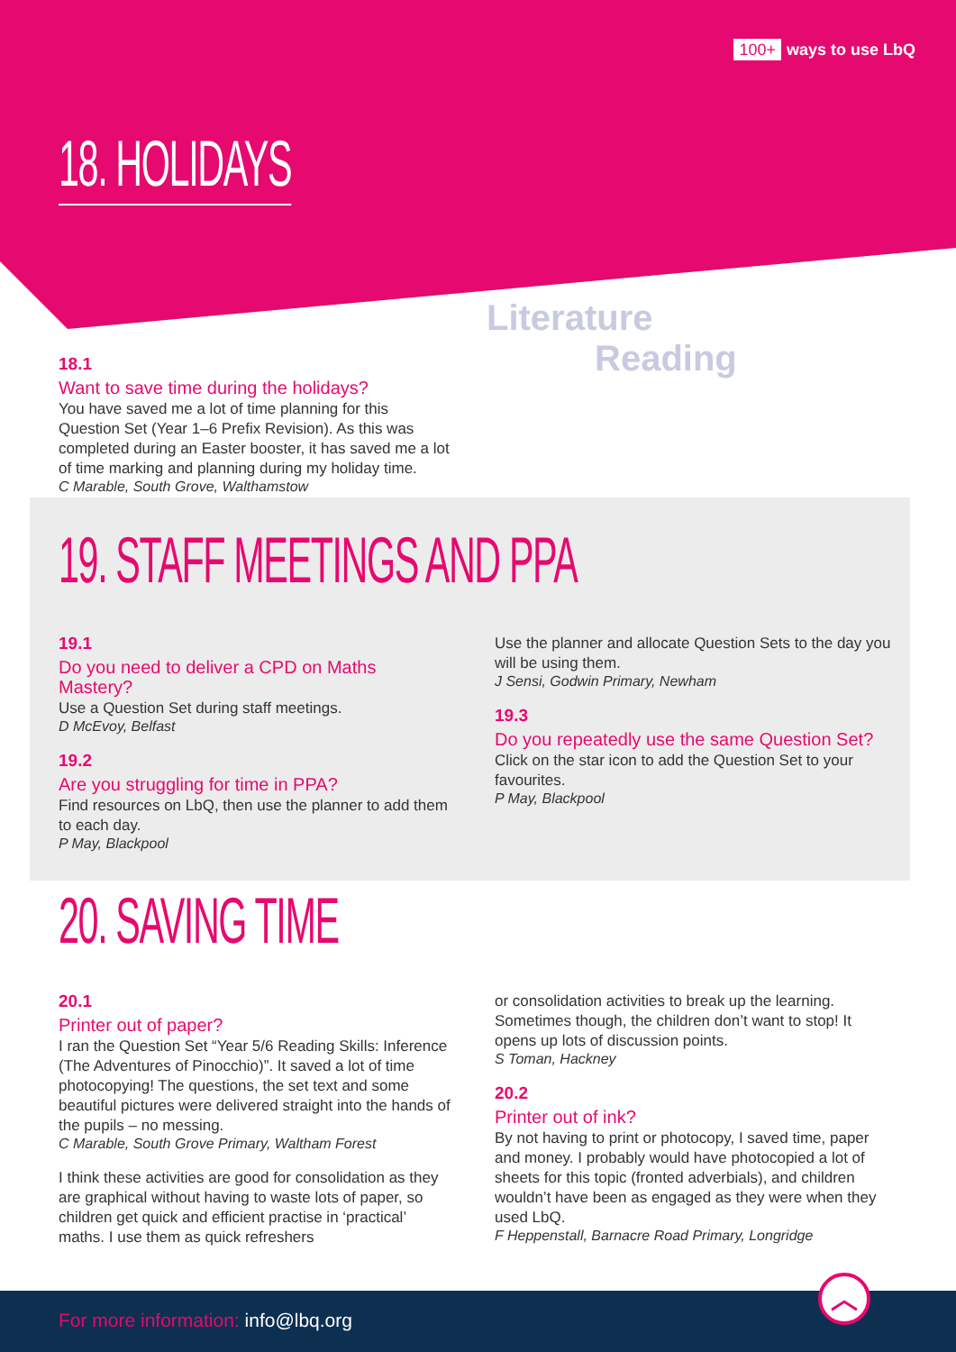100+ ways to use LbQ
18. HOLIDAYS
18.1
Want to save time during the holidays?
You have saved me a lot of time planning for this Question Set (Year 1–6 Prefix Revision). As this was completed during an Easter booster, it has saved me a lot of time marking and planning during my holiday time.
C Marable, South Grove, Walthamstow
Literature
Reading
19. STAFF MEETINGS AND PPA
19.1
Do you need to deliver a CPD on Maths Mastery?
Use a Question Set during staff meetings.
D McEvoy, Belfast
19.2
Are you struggling for time in PPA?
Find resources on LbQ, then use the planner to add them to each day.
P May, Blackpool
Use the planner and allocate Question Sets to the day you will be using them.
J Sensi, Godwin Primary, Newham
19.3
Do you repeatedly use the same Question Set?
Click on the star icon to add the Question Set to your favourites.
P May, Blackpool
20. SAVING TIME
20.1
Printer out of paper?
I ran the Question Set “Year 5/6 Reading Skills: Inference (The Adventures of Pinocchio)”. It saved a lot of time photocopying! The questions, the set text and some beautiful pictures were delivered straight into the hands of the pupils – no messing.
C Marable, South Grove Primary, Waltham Forest
I think these activities are good for consolidation as they are graphical without having to waste lots of paper, so children get quick and efficient practise in ‘practical’ maths. I use them as quick refreshers
or consolidation activities to break up the learning. Sometimes though, the children don’t want to stop! It opens up lots of discussion points.
S Toman, Hackney
20.2
Printer out of ink?
By not having to print or photocopy, I saved time, paper and money. I probably would have photocopied a lot of sheets for this topic (fronted adverbials), and children wouldn’t have been as engaged as they were when they used LbQ.
F Heppenstall, Barnacre Road Primary, Longridge
For more information: info@lbq.org
︿